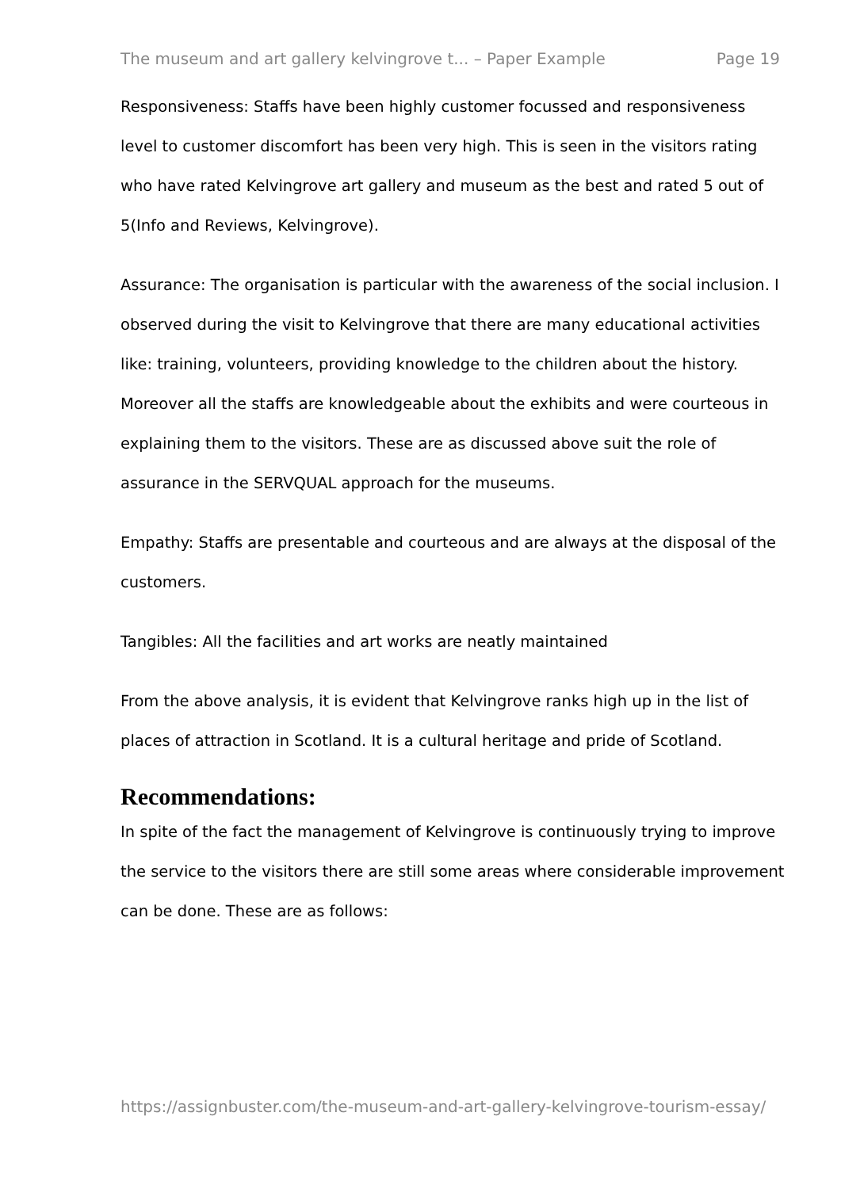The museum and art gallery kelvingrove t... – Paper Example Page 19
Responsiveness: Staffs have been highly customer focussed and responsiveness level to customer discomfort has been very high. This is seen in the visitors rating who have rated Kelvingrove art gallery and museum as the best and rated 5 out of 5(Info and Reviews, Kelvingrove).
Assurance: The organisation is particular with the awareness of the social inclusion. I observed during the visit to Kelvingrove that there are many educational activities like: training, volunteers, providing knowledge to the children about the history. Moreover all the staffs are knowledgeable about the exhibits and were courteous in explaining them to the visitors. These are as discussed above suit the role of assurance in the SERVQUAL approach for the museums.
Empathy: Staffs are presentable and courteous and are always at the disposal of the customers.
Tangibles: All the facilities and art works are neatly maintained
From the above analysis, it is evident that Kelvingrove ranks high up in the list of places of attraction in Scotland. It is a cultural heritage and pride of Scotland.
Recommendations:
In spite of the fact the management of Kelvingrove is continuously trying to improve the service to the visitors there are still some areas where considerable improvement can be done. These are as follows:
https://assignbuster.com/the-museum-and-art-gallery-kelvingrove-tourism-essay/